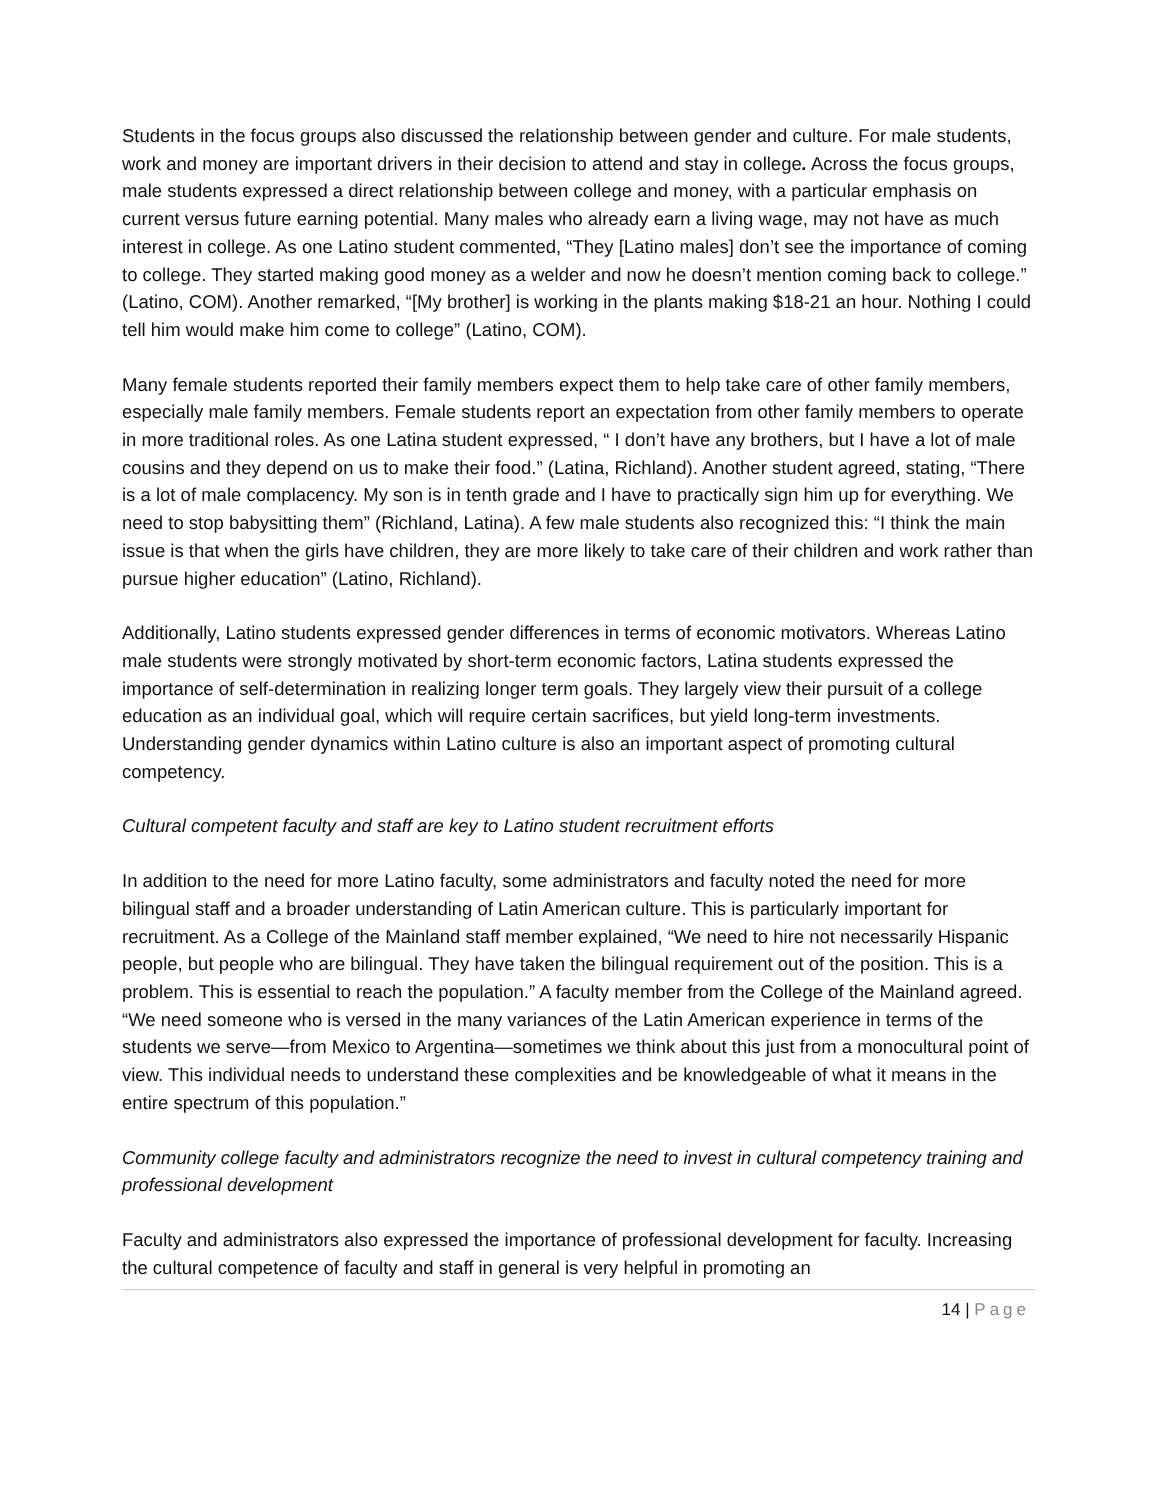Students in the focus groups also discussed the relationship between gender and culture. For male students, work and money are important drivers in their decision to attend and stay in college. Across the focus groups, male students expressed a direct relationship between college and money, with a particular emphasis on current versus future earning potential. Many males who already earn a living wage, may not have as much interest in college. As one Latino student commented, “They [Latino males] don’t see the importance of coming to college. They started making good money as a welder and now he doesn’t mention coming back to college.” (Latino, COM). Another remarked, “[My brother] is working in the plants making $18-21 an hour. Nothing I could tell him would make him come to college” (Latino, COM).
Many female students reported their family members expect them to help take care of other family members, especially male family members. Female students report an expectation from other family members to operate in more traditional roles. As one Latina student expressed, “ I don’t have any brothers, but I have a lot of male cousins and they depend on us to make their food.” (Latina, Richland). Another student agreed, stating, “There is a lot of male complacency. My son is in tenth grade and I have to practically sign him up for everything. We need to stop babysitting them” (Richland, Latina). A few male students also recognized this: “I think the main issue is that when the girls have children, they are more likely to take care of their children and work rather than pursue higher education” (Latino, Richland).
Additionally, Latino students expressed gender differences in terms of economic motivators. Whereas Latino male students were strongly motivated by short-term economic factors, Latina students expressed the importance of self-determination in realizing longer term goals. They largely view their pursuit of a college education as an individual goal, which will require certain sacrifices, but yield long-term investments. Understanding gender dynamics within Latino culture is also an important aspect of promoting cultural competency.
Cultural competent faculty and staff are key to Latino student recruitment efforts
In addition to the need for more Latino faculty, some administrators and faculty noted the need for more bilingual staff and a broader understanding of Latin American culture. This is particularly important for recruitment. As a College of the Mainland staff member explained, “We need to hire not necessarily Hispanic people, but people who are bilingual. They have taken the bilingual requirement out of the position. This is a problem. This is essential to reach the population.” A faculty member from the College of the Mainland agreed. “We need someone who is versed in the many variances of the Latin American experience in terms of the students we serve—from Mexico to Argentina—sometimes we think about this just from a monocultural point of view. This individual needs to understand these complexities and be knowledgeable of what it means in the entire spectrum of this population.”
Community college faculty and administrators recognize the need to invest in cultural competency training and professional development
Faculty and administrators also expressed the importance of professional development for faculty. Increasing the cultural competence of faculty and staff in general is very helpful in promoting an
14 | Page